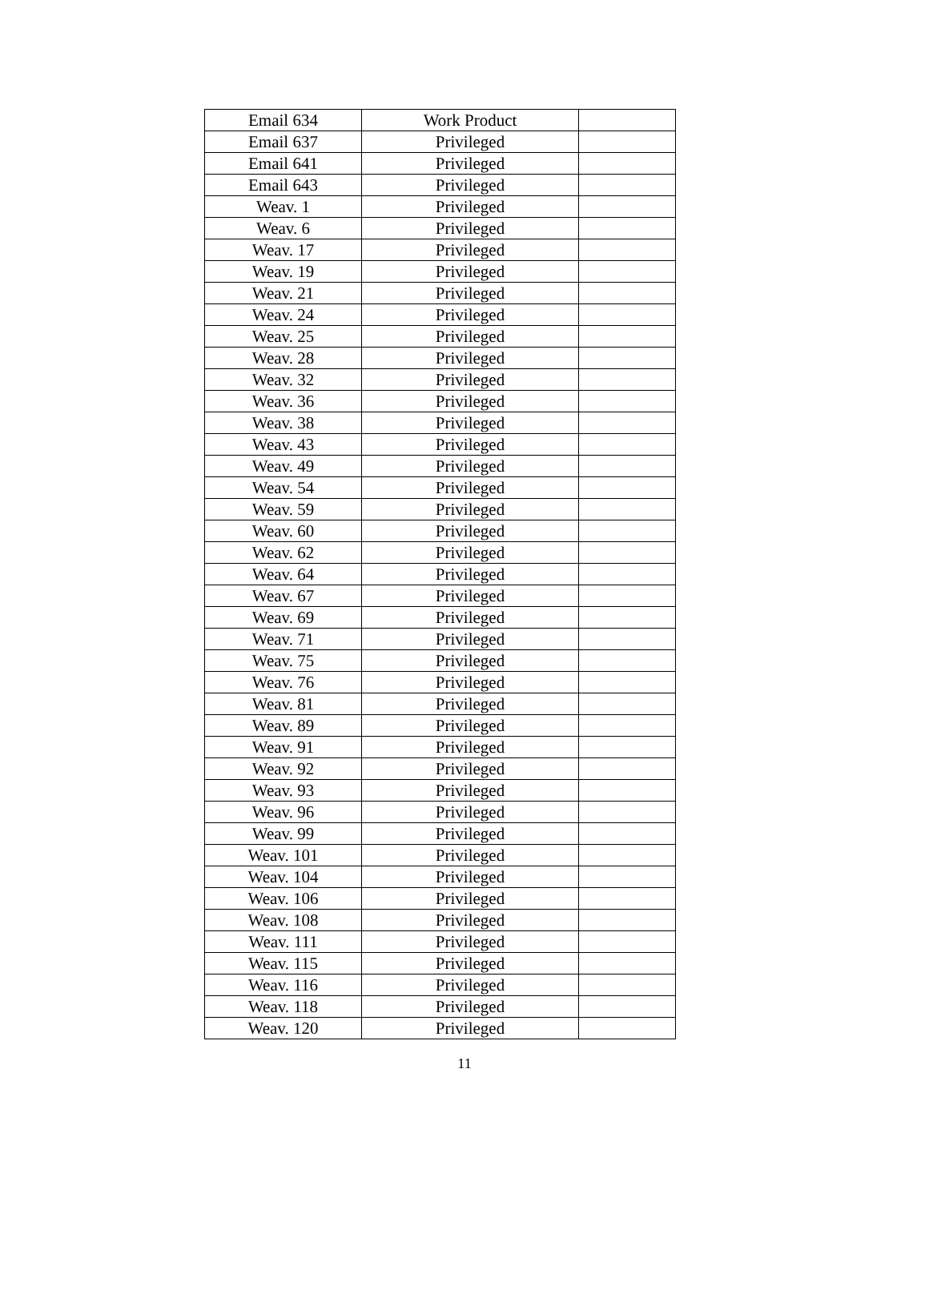| Email 634 | Work Product | |
| Email 637 | Privileged | |
| Email 641 | Privileged | |
| Email 643 | Privileged | |
| Weav. 1 | Privileged | |
| Weav. 6 | Privileged | |
| Weav. 17 | Privileged | |
| Weav. 19 | Privileged | |
| Weav. 21 | Privileged | |
| Weav. 24 | Privileged | |
| Weav. 25 | Privileged | |
| Weav. 28 | Privileged | |
| Weav. 32 | Privileged | |
| Weav. 36 | Privileged | |
| Weav. 38 | Privileged | |
| Weav. 43 | Privileged | |
| Weav. 49 | Privileged | |
| Weav. 54 | Privileged | |
| Weav. 59 | Privileged | |
| Weav. 60 | Privileged | |
| Weav. 62 | Privileged | |
| Weav. 64 | Privileged | |
| Weav. 67 | Privileged | |
| Weav. 69 | Privileged | |
| Weav. 71 | Privileged | |
| Weav. 75 | Privileged | |
| Weav. 76 | Privileged | |
| Weav. 81 | Privileged | |
| Weav. 89 | Privileged | |
| Weav. 91 | Privileged | |
| Weav. 92 | Privileged | |
| Weav. 93 | Privileged | |
| Weav. 96 | Privileged | |
| Weav. 99 | Privileged | |
| Weav. 101 | Privileged | |
| Weav. 104 | Privileged | |
| Weav. 106 | Privileged | |
| Weav. 108 | Privileged | |
| Weav. 111 | Privileged | |
| Weav. 115 | Privileged | |
| Weav. 116 | Privileged | |
| Weav. 118 | Privileged | |
| Weav. 120 | Privileged | |
11